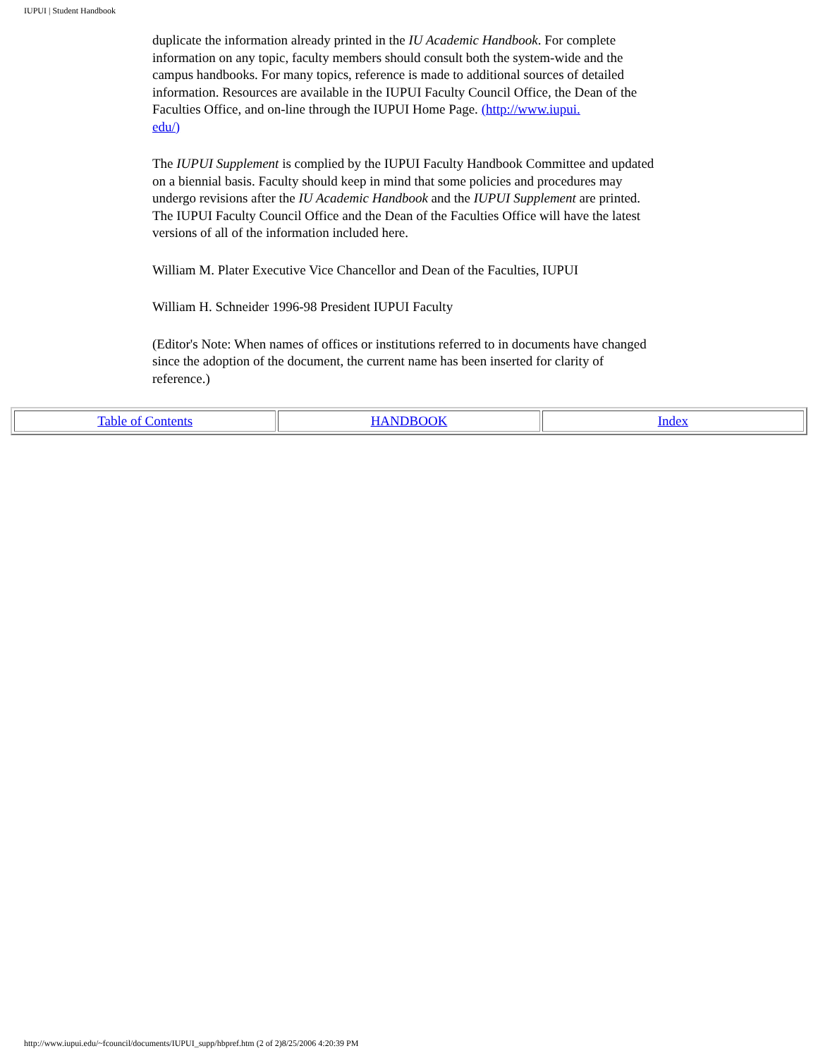IUPUI | Student Handbook
duplicate the information already printed in the IU Academic Handbook. For complete information on any topic, faculty members should consult both the system-wide and the campus handbooks. For many topics, reference is made to additional sources of detailed information. Resources are available in the IUPUI Faculty Council Office, the Dean of the Faculties Office, and on-line through the IUPUI Home Page. (http://www.iupui.
edu/)
The IUPUI Supplement is complied by the IUPUI Faculty Handbook Committee and updated on a biennial basis. Faculty should keep in mind that some policies and procedures may undergo revisions after the IU Academic Handbook and the IUPUI Supplement are printed. The IUPUI Faculty Council Office and the Dean of the Faculties Office will have the latest versions of all of the information included here.
William M. Plater Executive Vice Chancellor and Dean of the Faculties, IUPUI
William H. Schneider 1996-98 President IUPUI Faculty
(Editor's Note: When names of offices or institutions referred to in documents have changed since the adoption of the document, the current name has been inserted for clarity of reference.)
| Table of Contents | HANDBOOK | Index |
http://www.iupui.edu/~fcouncil/documents/IUPUI_supp/hbpref.htm (2 of 2)8/25/2006 4:20:39 PM